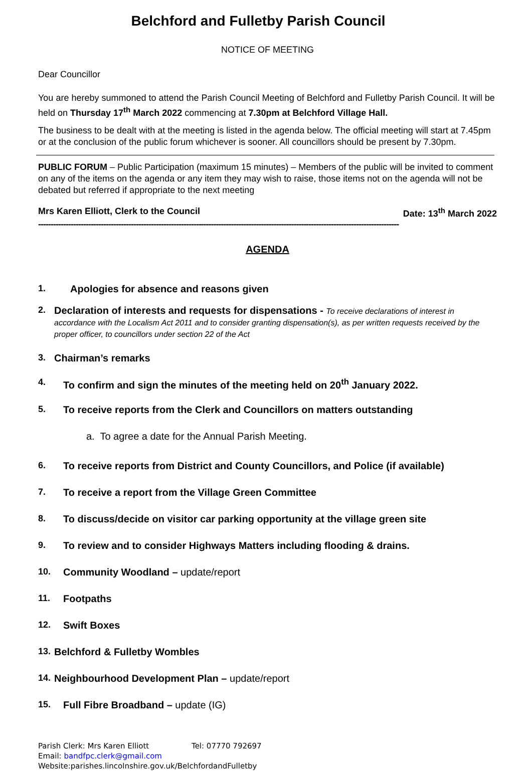Belchford and Fulletby Parish Council
NOTICE OF MEETING
Dear Councillor
You are hereby summoned to attend the Parish Council Meeting of Belchford and Fulletby Parish Council. It will be held on Thursday 17<sup>th</sup> March 2022 commencing at 7.30pm at Belchford Village Hall.
The business to be dealt with at the meeting is listed in the agenda below. The official meeting will start at 7.45pm or at the conclusion of the public forum whichever is sooner. All councillors should be present by 7.30pm.
PUBLIC FORUM – Public Participation (maximum 15 minutes) – Members of the public will be invited to comment on any of the items on the agenda or any item they may wish to raise, those items not on the agenda will not be debated but referred if appropriate to the next meeting
Mrs Karen Elliott, Clerk to the Council Date: 13<sup>th</sup> March 2022
------------------------------------------------------------------------------------------------------------------------------------------------
AGENDA
1. Apologies for absence and reasons given
2. Declaration of interests and requests for dispensations - To receive declarations of interest in accordance with the Localism Act 2011 and to consider granting dispensation(s), as per written requests received by the proper officer, to councillors under section 22 of the Act
3. Chairman’s remarks
4. To confirm and sign the minutes of the meeting held on 20<sup>th</sup> January 2022.
5. To receive reports from the Clerk and Councillors on matters outstanding
a. To agree a date for the Annual Parish Meeting.
6. To receive reports from District and County Councillors, and Police (if available)
7. To receive a report from the Village Green Committee
8. To discuss/decide on visitor car parking opportunity at the village green site
9. To review and to consider Highways Matters including flooding & drains.
10. Community Woodland – update/report
11. Footpaths
12. Swift Boxes
13. Belchford & Fulletby Wombles
14. Neighbourhood Development Plan – update/report
15. Full Fibre Broadband – update (IG)
Parish Clerk: Mrs Karen Elliott Tel: 07770 792697
Email: bandfpc.clerk@gmail.com
Website:parishes.lincolnshire.gov.uk/BelchfordandFulletby